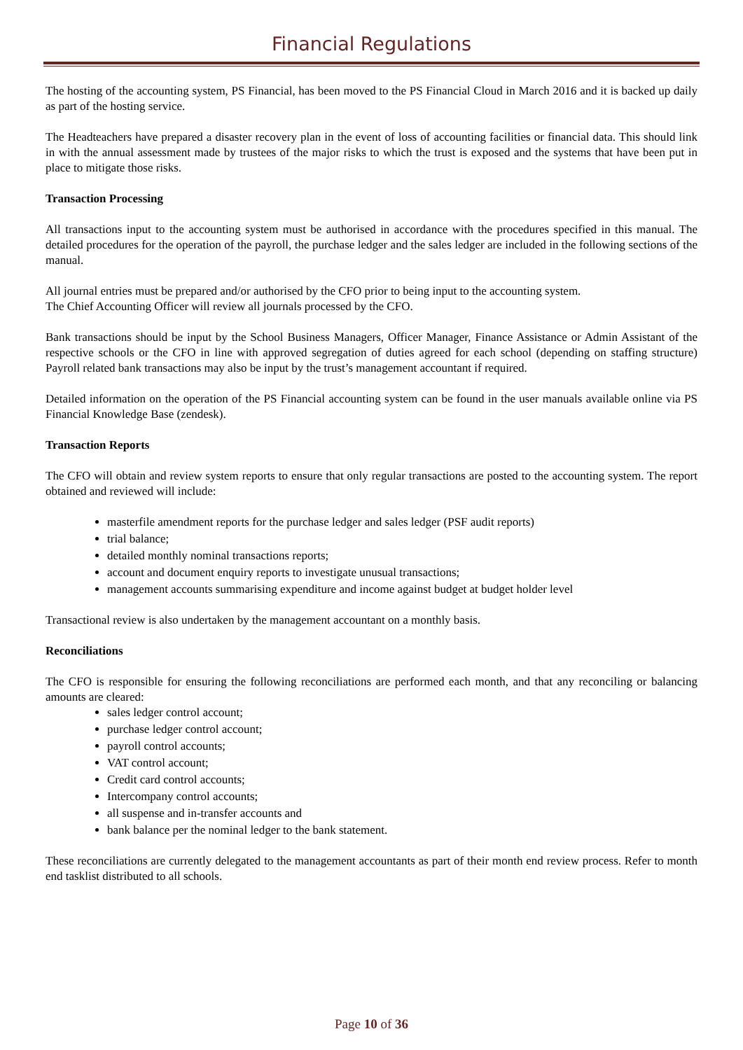Financial Regulations
The hosting of the accounting system, PS Financial, has been moved to the PS Financial Cloud in March 2016 and it is backed up daily as part of the hosting service.
The Headteachers have prepared a disaster recovery plan in the event of loss of accounting facilities or financial data. This should link in with the annual assessment made by trustees of the major risks to which the trust is exposed and the systems that have been put in place to mitigate those risks.
Transaction Processing
All transactions input to the accounting system must be authorised in accordance with the procedures specified in this manual. The detailed procedures for the operation of the payroll, the purchase ledger and the sales ledger are included in the following sections of the manual.
All journal entries must be prepared and/or authorised by the CFO prior to being input to the accounting system.
The Chief Accounting Officer will review all journals processed by the CFO.
Bank transactions should be input by the School Business Managers, Officer Manager, Finance Assistance or Admin Assistant of the respective schools or the CFO in line with approved segregation of duties agreed for each school (depending on staffing structure) Payroll related bank transactions may also be input by the trust’s management accountant if required.
Detailed information on the operation of the PS Financial accounting system can be found in the user manuals available online via PS Financial Knowledge Base (zendesk).
Transaction Reports
The CFO will obtain and review system reports to ensure that only regular transactions are posted to the accounting system. The report obtained and reviewed will include:
masterfile amendment reports for the purchase ledger and sales ledger (PSF audit reports)
trial balance;
detailed monthly nominal transactions reports;
account and document enquiry reports to investigate unusual transactions;
management accounts summarising expenditure and income against budget at budget holder level
Transactional review is also undertaken by the management accountant on a monthly basis.
Reconciliations
The CFO is responsible for ensuring the following reconciliations are performed each month, and that any reconciling or balancing amounts are cleared:
sales ledger control account;
purchase ledger control account;
payroll control accounts;
VAT control account;
Credit card control accounts;
Intercompany control accounts;
all suspense and in-transfer accounts and
bank balance per the nominal ledger to the bank statement.
These reconciliations are currently delegated to the management accountants as part of their month end review process. Refer to month end tasklist distributed to all schools.
Page 10 of 36